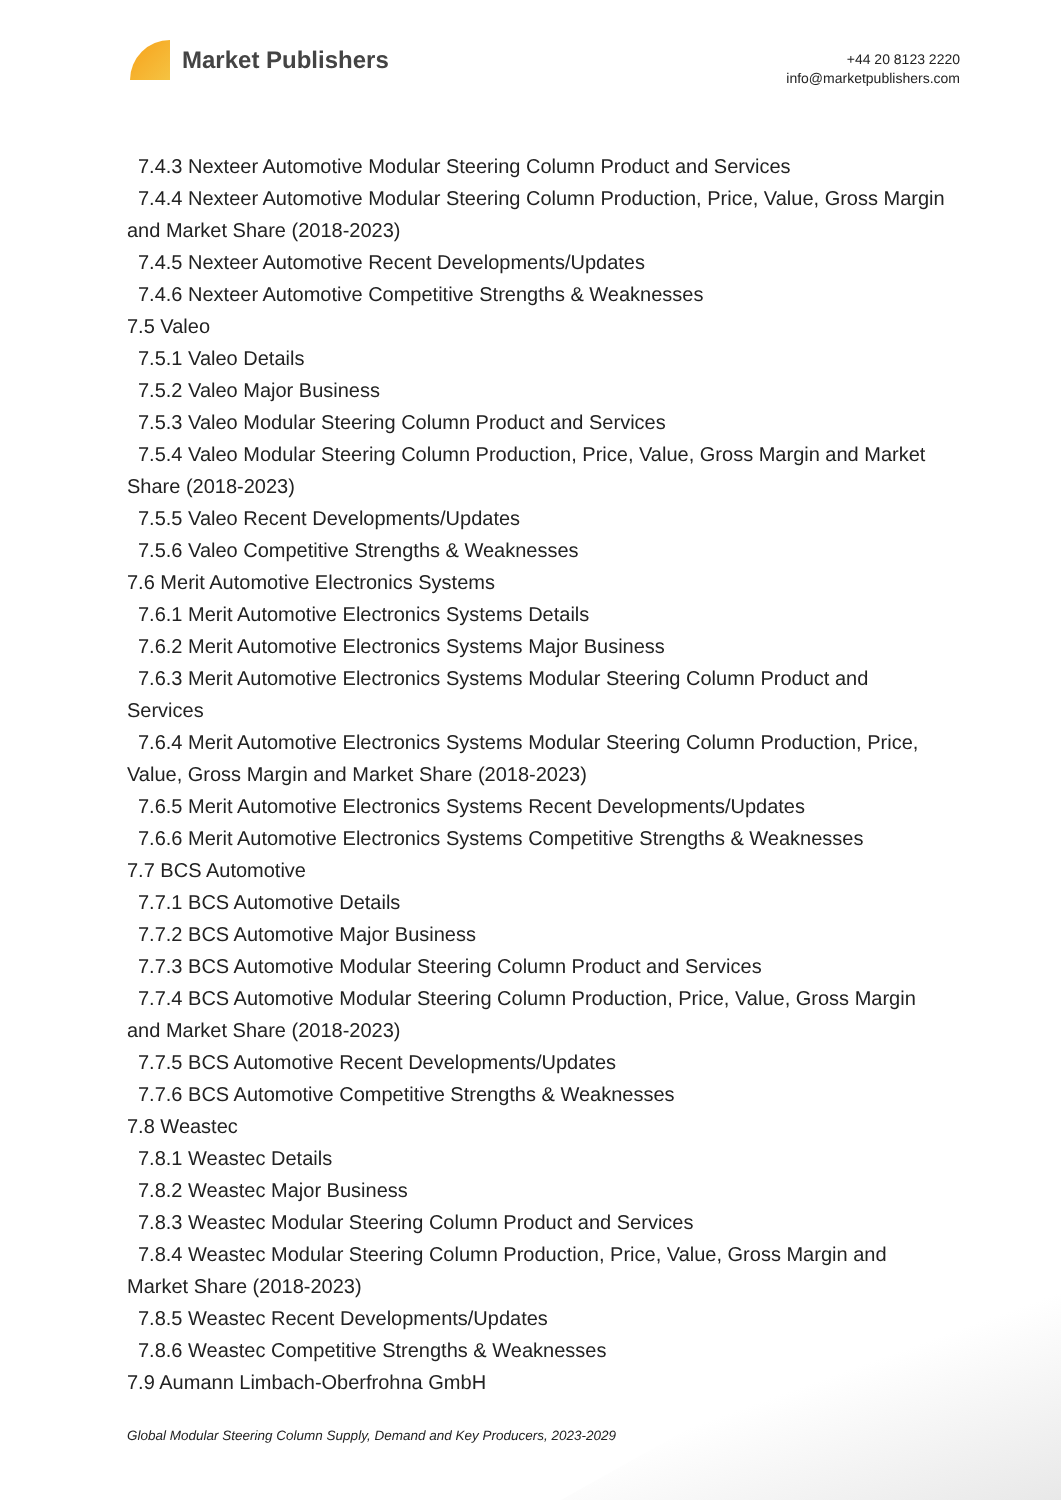Market Publishers
+44 20 8123 2220
info@marketpublishers.com
7.4.3 Nexteer Automotive Modular Steering Column Product and Services
7.4.4 Nexteer Automotive Modular Steering Column Production, Price, Value, Gross Margin and Market Share (2018-2023)
7.4.5 Nexteer Automotive Recent Developments/Updates
7.4.6 Nexteer Automotive Competitive Strengths & Weaknesses
7.5 Valeo
7.5.1 Valeo Details
7.5.2 Valeo Major Business
7.5.3 Valeo Modular Steering Column Product and Services
7.5.4 Valeo Modular Steering Column Production, Price, Value, Gross Margin and Market Share (2018-2023)
7.5.5 Valeo Recent Developments/Updates
7.5.6 Valeo Competitive Strengths & Weaknesses
7.6 Merit Automotive Electronics Systems
7.6.1 Merit Automotive Electronics Systems Details
7.6.2 Merit Automotive Electronics Systems Major Business
7.6.3 Merit Automotive Electronics Systems Modular Steering Column Product and Services
7.6.4 Merit Automotive Electronics Systems Modular Steering Column Production, Price, Value, Gross Margin and Market Share (2018-2023)
7.6.5 Merit Automotive Electronics Systems Recent Developments/Updates
7.6.6 Merit Automotive Electronics Systems Competitive Strengths & Weaknesses
7.7 BCS Automotive
7.7.1 BCS Automotive Details
7.7.2 BCS Automotive Major Business
7.7.3 BCS Automotive Modular Steering Column Product and Services
7.7.4 BCS Automotive Modular Steering Column Production, Price, Value, Gross Margin and Market Share (2018-2023)
7.7.5 BCS Automotive Recent Developments/Updates
7.7.6 BCS Automotive Competitive Strengths & Weaknesses
7.8 Weastec
7.8.1 Weastec Details
7.8.2 Weastec Major Business
7.8.3 Weastec Modular Steering Column Product and Services
7.8.4 Weastec Modular Steering Column Production, Price, Value, Gross Margin and Market Share (2018-2023)
7.8.5 Weastec Recent Developments/Updates
7.8.6 Weastec Competitive Strengths & Weaknesses
7.9 Aumann Limbach-Oberfrohna GmbH
Global Modular Steering Column Supply, Demand and Key Producers, 2023-2029